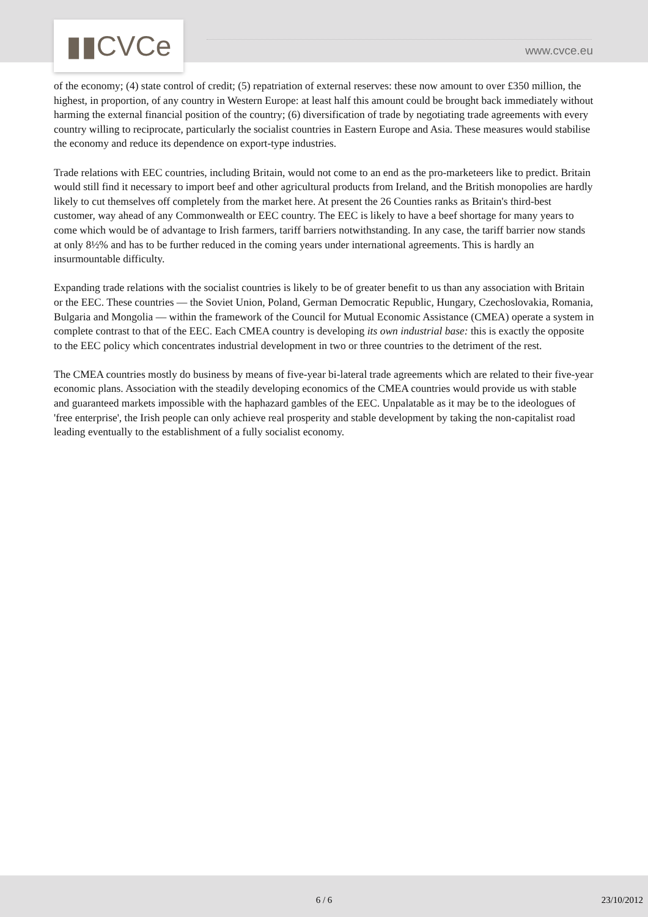▮▮CVCe www.cvce.eu
of the economy; (4) state control of credit; (5) repatriation of external reserves: these now amount to over £350 million, the highest, in proportion, of any country in Western Europe: at least half this amount could be brought back immediately without harming the external financial position of the country; (6) diversification of trade by negotiating trade agreements with every country willing to reciprocate, particularly the socialist countries in Eastern Europe and Asia. These measures would stabilise the economy and reduce its dependence on export-type industries.
Trade relations with EEC countries, including Britain, would not come to an end as the pro-marketeers like to predict. Britain would still find it necessary to import beef and other agricultural products from Ireland, and the British monopolies are hardly likely to cut themselves off completely from the market here. At present the 26 Counties ranks as Britain's third-best customer, way ahead of any Commonwealth or EEC country. The EEC is likely to have a beef shortage for many years to come which would be of advantage to Irish farmers, tariff barriers notwithstanding. In any case, the tariff barrier now stands at only 8½% and has to be further reduced in the coming years under international agreements. This is hardly an insurmountable difficulty.
Expanding trade relations with the socialist countries is likely to be of greater benefit to us than any association with Britain or the EEC. These countries — the Soviet Union, Poland, German Democratic Republic, Hungary, Czechoslovakia, Romania, Bulgaria and Mongolia — within the framework of the Council for Mutual Economic Assistance (CMEA) operate a system in complete contrast to that of the EEC. Each CMEA country is developing its own industrial base: this is exactly the opposite to the EEC policy which concentrates industrial development in two or three countries to the detriment of the rest.
The CMEA countries mostly do business by means of five-year bi-lateral trade agreements which are related to their five-year economic plans. Association with the steadily developing economics of the CMEA countries would provide us with stable and guaranteed markets impossible with the haphazard gambles of the EEC. Unpalatable as it may be to the ideologues of 'free enterprise', the Irish people can only achieve real prosperity and stable development by taking the non-capitalist road leading eventually to the establishment of a fully socialist economy.
6 / 6 23/10/2012